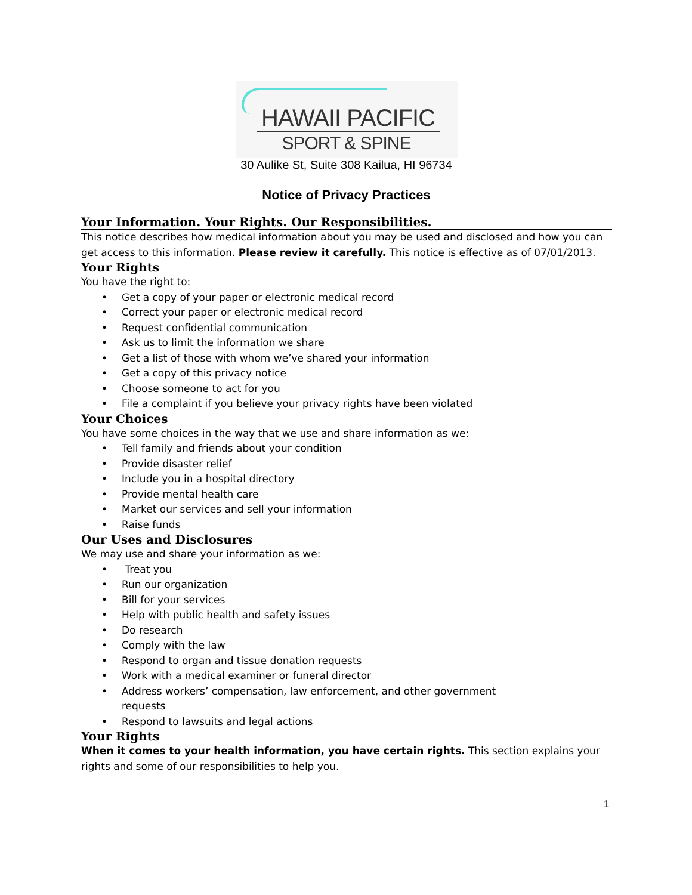HAWAII PACIFIC
SPORT & SPINE
30 Aulike St, Suite 308 Kailua, HI 96734
Notice of Privacy Practices
Your Information. Your Rights. Our Responsibilities.
This notice describes how medical information about you may be used and disclosed and how you can get access to this information. Please review it carefully. This notice is effective as of 07/01/2013.
Your Rights
You have the right to:
• Get a copy of your paper or electronic medical record
• Correct your paper or electronic medical record
• Request confidential communication
• Ask us to limit the information we share
• Get a list of those with whom we’ve shared your information
• Get a copy of this privacy notice
• Choose someone to act for you
• File a complaint if you believe your privacy rights have been violated
Your Choices
You have some choices in the way that we use and share information as we:
• Tell family and friends about your condition
• Provide disaster relief
• Include you in a hospital directory
• Provide mental health care
• Market our services and sell your information
• Raise funds
Our Uses and Disclosures
We may use and share your information as we:
• Treat you
• Run our organization
• Bill for your services
• Help with public health and safety issues
• Do research
• Comply with the law
• Respond to organ and tissue donation requests
• Work with a medical examiner or funeral director
• Address workers’ compensation, law enforcement, and other government requests
• Respond to lawsuits and legal actions
Your Rights
When it comes to your health information, you have certain rights. This section explains your rights and some of our responsibilities to help you.
1